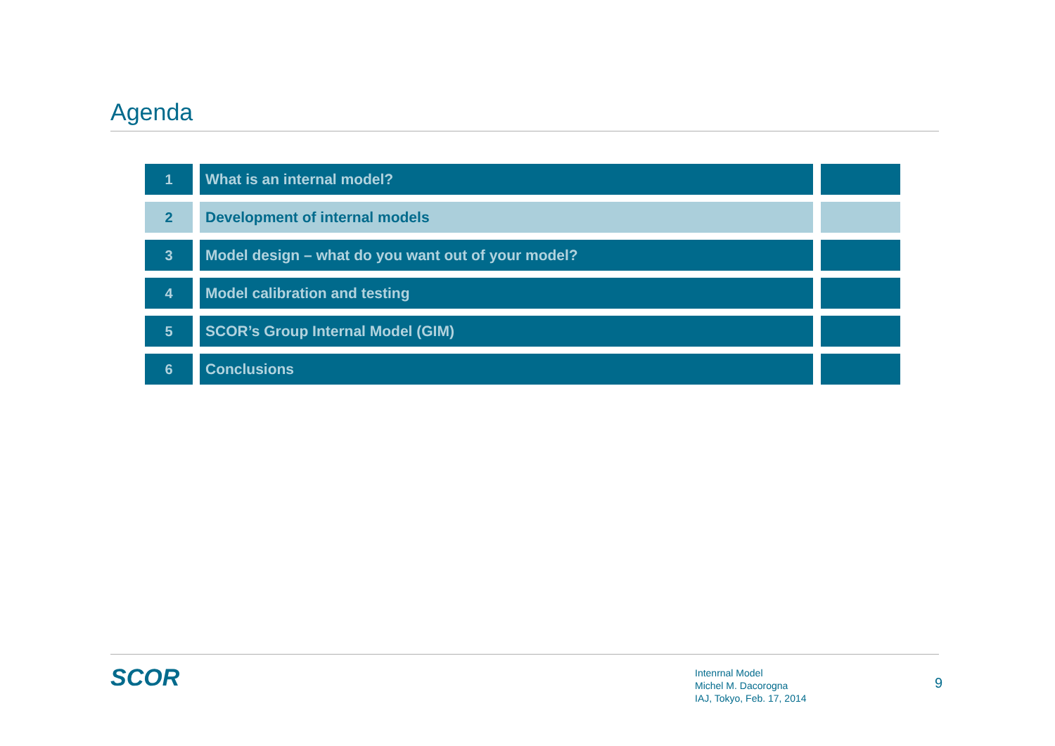Agenda
1 What is an internal model?
2 Development of internal models
3 Model design – what do you want out of your model?
4 Model calibration and testing
5 SCOR’s Group Internal Model (GIM)
6 Conclusions
SCOR
Intenrnal Model
Michel M. Dacorogna
IAJ, Tokyo, Feb. 17, 2014
9